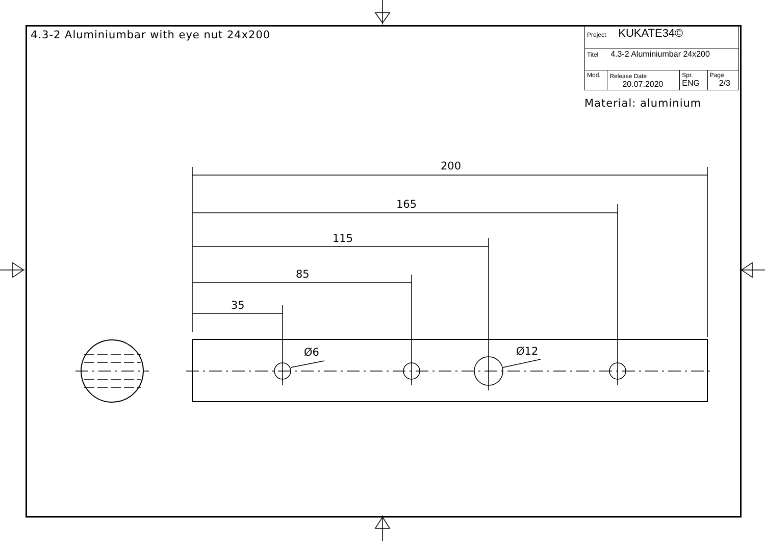4.3-2 Aluminiumbar with eye nut 24x200
| Project KUKATE34© | | | |
| Titel 4.3-2 Aluminiumbar 24x200 | | | |
| Mod. | Release Date 20.07.2020 | Spr. ENG | Page 2/3 |
Material: aluminium
200
165
115
85
35
Ø6 Ø12